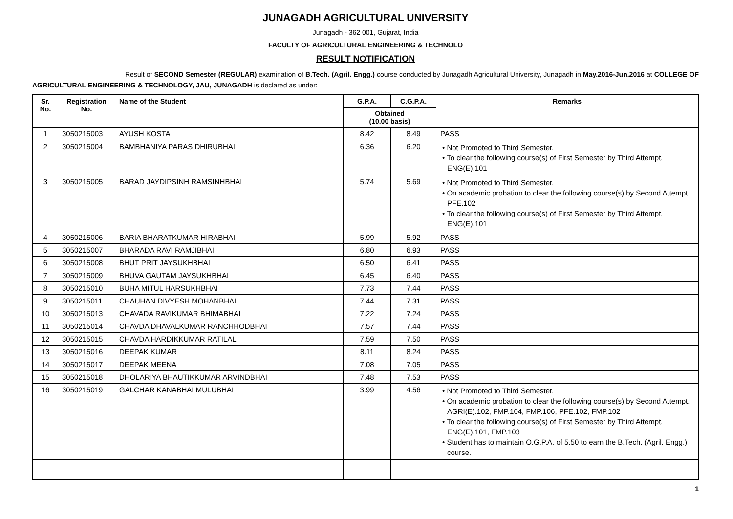JUNAGADH AGRICULTURAL UNIVERSITY
Junagadh - 362 001, Gujarat, India
FACULTY OF AGRICULTURAL ENGINEERING & TECHNOLO
RESULT NOTIFICATION
Result of SECOND Semester (REGULAR) examination of B.Tech. (Agril. Engg.) course conducted by Junagadh Agricultural University, Junagadh in May.2016-Jun.2016 at COLLEGE OF AGRICULTURAL ENGINEERING & TECHNOLOGY, JAU, JUNAGADH is declared as under:
| Sr. No. | Registration No. | Name of the Student | G.P.A. | C.G.P.A. | Remarks |
| --- | --- | --- | --- | --- | --- |
| | | | Obtained (10.00 basis) | | |
| 1 | 3050215003 | AYUSH KOSTA | 8.42 | 8.49 | PASS |
| 2 | 3050215004 | BAMBHANIYA PARAS DHIRUBHAI | 6.36 | 6.20 | • Not Promoted to Third Semester. • To clear the following course(s) of First Semester by Third Attempt. ENG(E).101 |
| 3 | 3050215005 | BARAD JAYDIPSINH RAMSINHBHAI | 5.74 | 5.69 | • Not Promoted to Third Semester. • On academic probation to clear the following course(s) by Second Attempt. PFE.102 • To clear the following course(s) of First Semester by Third Attempt. ENG(E).101 |
| 4 | 3050215006 | BARIA BHARATKUMAR HIRABHAI | 5.99 | 5.92 | PASS |
| 5 | 3050215007 | BHARADA RAVI RAMJIBHAI | 6.80 | 6.93 | PASS |
| 6 | 3050215008 | BHUT PRIT JAYSUKHBHAI | 6.50 | 6.41 | PASS |
| 7 | 3050215009 | BHUVA GAUTAM JAYSUKHBHAI | 6.45 | 6.40 | PASS |
| 8 | 3050215010 | BUHA MITUL HARSUKHBHAI | 7.73 | 7.44 | PASS |
| 9 | 3050215011 | CHAUHAN DIVYESH MOHANBHAI | 7.44 | 7.31 | PASS |
| 10 | 3050215013 | CHAVADA RAVIKUMAR BHIMABHAI | 7.22 | 7.24 | PASS |
| 11 | 3050215014 | CHAVDA DHAVALKUMAR RANCHHODBHAI | 7.57 | 7.44 | PASS |
| 12 | 3050215015 | CHAVDA HARDIKKUMAR RATILAL | 7.59 | 7.50 | PASS |
| 13 | 3050215016 | DEEPAK KUMAR | 8.11 | 8.24 | PASS |
| 14 | 3050215017 | DEEPAK MEENA | 7.08 | 7.05 | PASS |
| 15 | 3050215018 | DHOLARIYA BHAUTIKKUMAR ARVINDBHAI | 7.48 | 7.53 | PASS |
| 16 | 3050215019 | GALCHAR KANABHAI MULUBHAI | 3.99 | 4.56 | • Not Promoted to Third Semester. • On academic probation to clear the following course(s) by Second Attempt. AGRI(E).102, FMP.104, FMP.106, PFE.102, FMP.102 • To clear the following course(s) of First Semester by Third Attempt. ENG(E).101, FMP.103 • Student has to maintain O.G.P.A. of 5.50 to earn the B.Tech. (Agril. Engg.) course. |
1